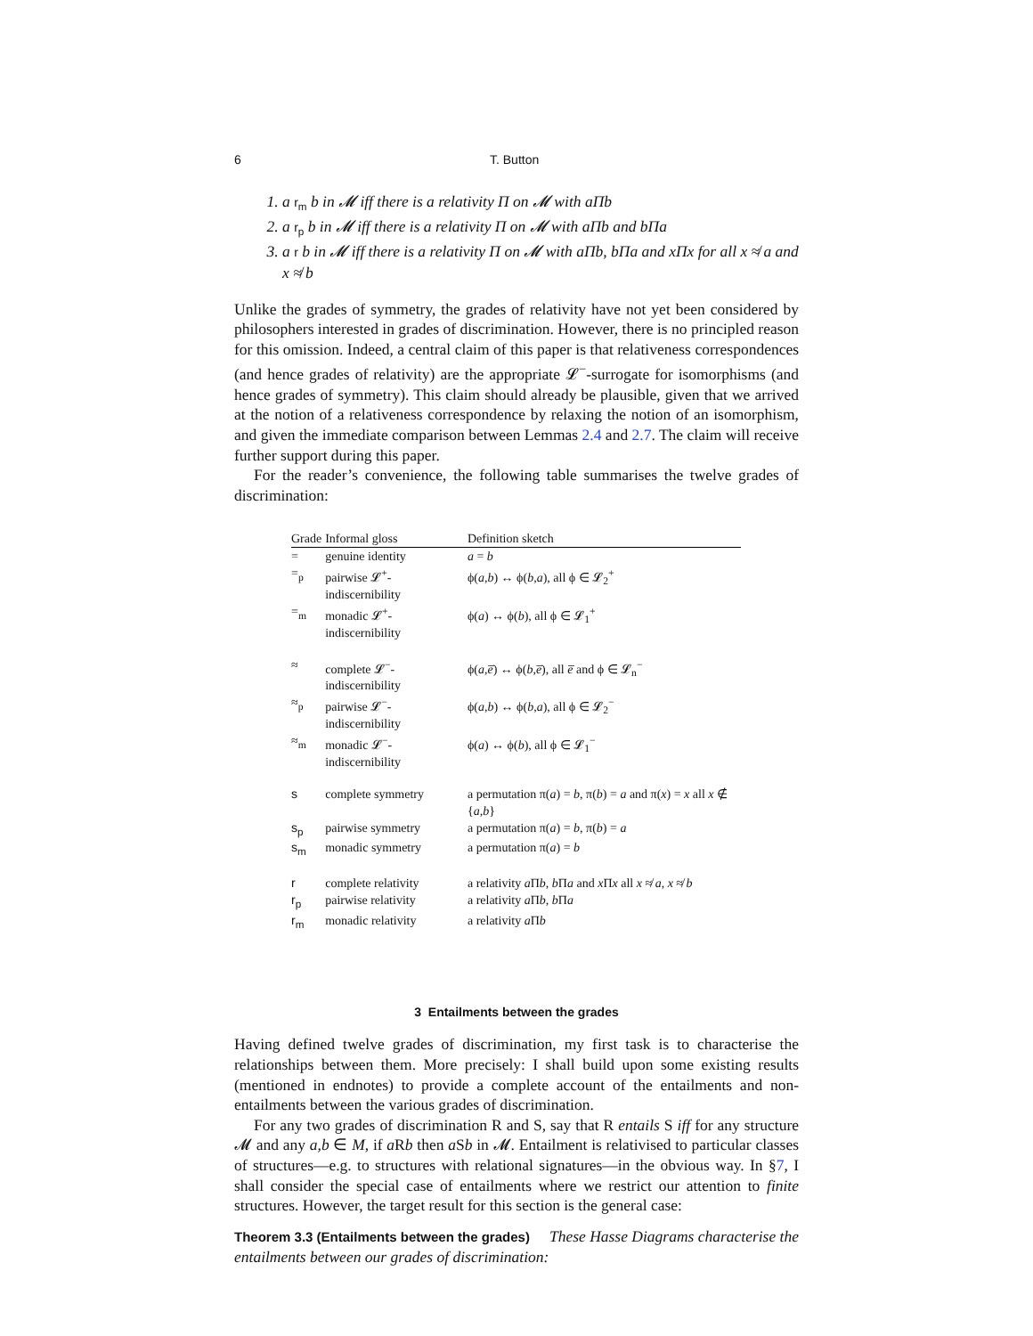6 T. Button
1. a r<sub>m</sub> b in 𝓜 iff there is a relativity Π on 𝓜 with aΠb
2. a r<sub>p</sub> b in 𝓜 iff there is a relativity Π on 𝓜 with aΠb and bΠa
3. a r b in 𝓜 iff there is a relativity Π on 𝓜 with aΠb, bΠa and xΠx for all x ≉ a and x ≉ b
Unlike the grades of symmetry, the grades of relativity have not yet been considered by philosophers interested in grades of discrimination. However, there is no principled reason for this omission. Indeed, a central claim of this paper is that relativeness correspondences (and hence grades of relativity) are the appropriate 𝓛<sup>−</sup>-surrogate for isomorphisms (and hence grades of symmetry). This claim should already be plausible, given that we arrived at the notion of a relativeness correspondence by relaxing the notion of an isomorphism, and given the immediate comparison between Lemmas 2.4 and 2.7. The claim will receive further support during this paper.
For the reader’s convenience, the following table summarises the twelve grades of discrimination:
| Grade | Informal gloss | Definition sketch |
| --- | --- | --- |
| = | genuine identity | a = b |
| =<sub>p</sub> | pairwise 𝓛<sup>+</sup>-indiscernibility | ϕ( a,b ) ↔ ϕ( b,a ), all ϕ ∈ 𝓛<sub>2</sub><sup>+</sup> |
| =<sub>m</sub> | monadic 𝓛<sup>+</sup>-indiscernibility | ϕ( a ) ↔ ϕ( b ), all ϕ ∈ 𝓛<sub>1</sub><sup>+</sup> |
| ≈ | complete 𝓛<sup>−</sup>-indiscernibility | ϕ( a,e̅ ) ↔ ϕ( b,e̅ ), all e̅ and ϕ ∈ 𝓛<sub>n</sub><sup>−</sup> |
| ≈<sub>p</sub> | pairwise 𝓛<sup>−</sup>-indiscernibility | ϕ( a,b ) ↔ ϕ( b,a ), all ϕ ∈ 𝓛<sub>2</sub><sup>−</sup> |
| ≈<sub>m</sub> | monadic 𝓛<sup>−</sup>-indiscernibility | ϕ( a ) ↔ ϕ( b ), all ϕ ∈ 𝓛<sub>1</sub><sup>−</sup> |
| s | complete symmetry | a permutation π( a ) = b , π( b ) = a and π( x ) = x all x ∉ { a,b } |
| s<sub>p</sub> | pairwise symmetry | a permutation π( a ) = b , π( b ) = a |
| s<sub>m</sub> | monadic symmetry | a permutation π( a ) = b |
| r | complete relativity | a relativity a Π b , b Π a and x Π x all x ≉ a , x ≉ b |
| r<sub>p</sub> | pairwise relativity | a relativity a Π b , b Π a |
| r<sub>m</sub> | monadic relativity | a relativity a Π b |
3 Entailments between the grades
Having defined twelve grades of discrimination, my first task is to characterise the relationships between them. More precisely: I shall build upon some existing results (mentioned in endnotes) to provide a complete account of the entailments and non-entailments between the various grades of discrimination.
For any two grades of discrimination R and S, say that R entails S iff for any structure 𝓜 and any a,b ∈ M, if a Rb then a Sb in 𝓜. Entailment is relativised to particular classes of structures—e.g. to structures with relational signatures—in the obvious way. In §7, I shall consider the special case of entailments where we restrict our attention to finite structures. However, the target result for this section is the general case:
Theorem 3.3 (Entailments between the grades) These Hasse Diagrams characterise the entailments between our grades of discrimination: